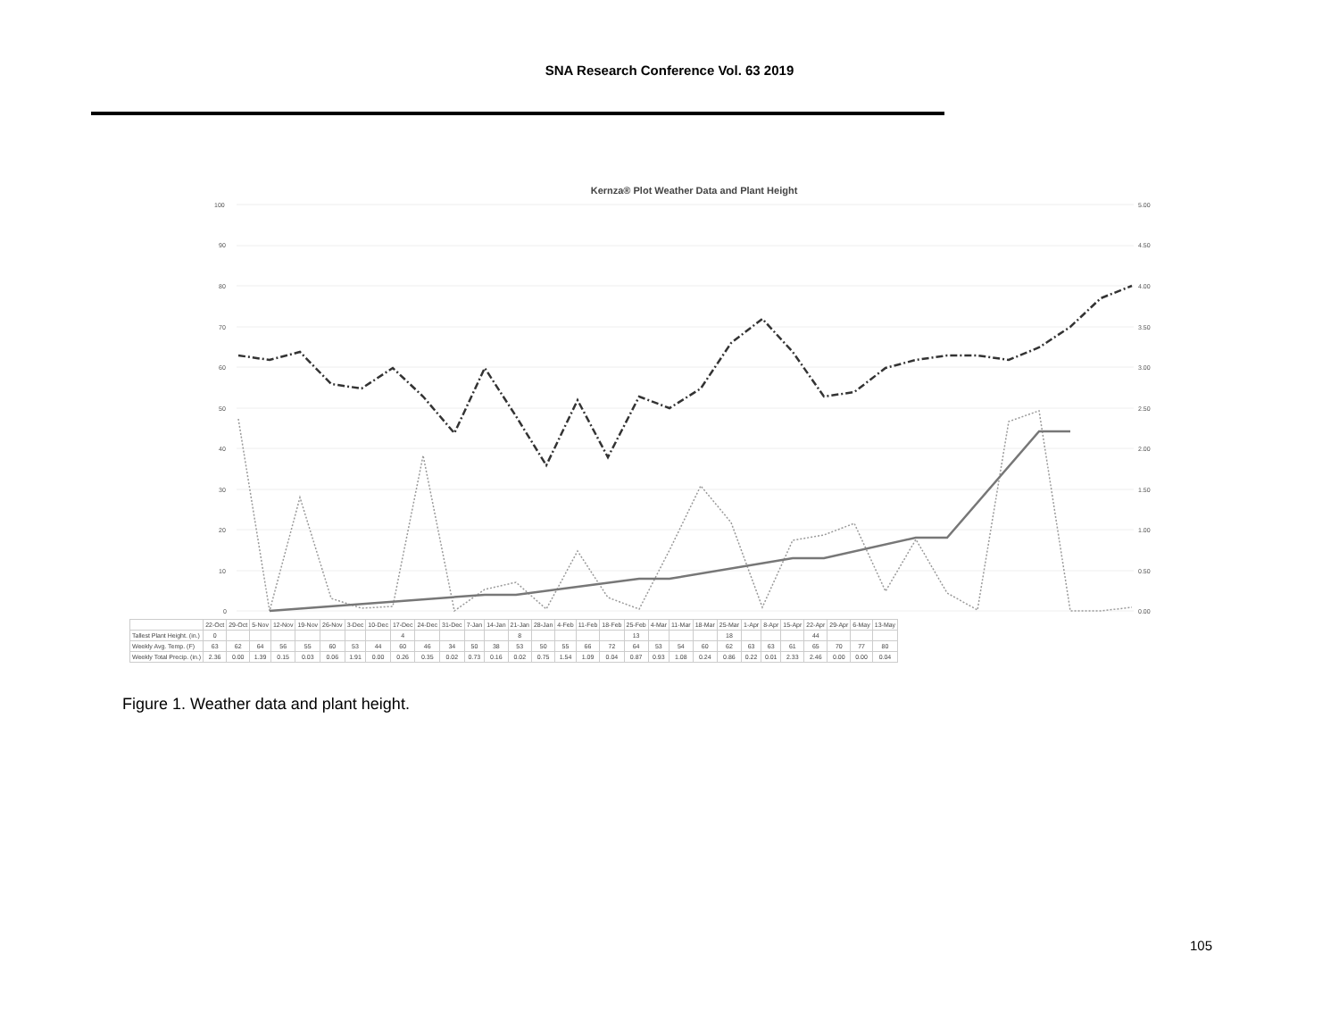SNA Research Conference Vol. 63 2019
Kernza® Plot Weather Data and Plant Height
100
90
80
70
60
50
40
30
20
10
0
5.00
4.50
4.00
3.50
3.00
2.50
2.00
1.50
1.00
0.50
0.00
| | 22-Oct | 29-Oct | 5-Nov | 12-Nov | 19-Nov | 26-Nov | 3-Dec | 10-Dec | 17-Dec | 24-Dec | 31-Dec | 7-Jan | 14-Jan | 21-Jan | 28-Jan | 4-Feb | 11-Feb | 18-Feb | 25-Feb | 4-Mar | 11-Mar | 18-Mar | 25-Mar | 1-Apr | 8-Apr | 15-Apr | 22-Apr | 29-Apr | 6-May | 13-May |
| --- | --- | --- | --- | --- | --- | --- | --- | --- | --- | --- | --- | --- | --- | --- | --- | --- | --- | --- | --- | --- | --- | --- | --- | --- | --- | --- | --- | --- | --- | --- |
| Tallest Plant Height. (in.) | 0 | | | | | | | | 4 | | | | | 8 | | | | | 13 | | | | 18 | | | | 44 | | | |
| Weekly Avg. Temp. (F) | 63 | 62 | 64 | 56 | 55 | 60 | 53 | 44 | 60 | 46 | 34 | 50 | 38 | 53 | 50 | 55 | 66 | 72 | 64 | 53 | 54 | 60 | 62 | 63 | 63 | 61 | 65 | 70 | 77 | 80 |
| Weekly Total Precip. (in.) | 2.36 | 0.00 | 1.39 | 0.15 | 0.03 | 0.06 | 1.91 | 0.00 | 0.26 | 0.35 | 0.02 | 0.73 | 0.16 | 0.02 | 0.75 | 1.54 | 1.09 | 0.04 | 0.87 | 0.93 | 1.08 | 0.24 | 0.86 | 0.22 | 0.01 | 2.33 | 2.46 | 0.00 | 0.00 | 0.04 |
Figure 1. Weather data and plant height.
105